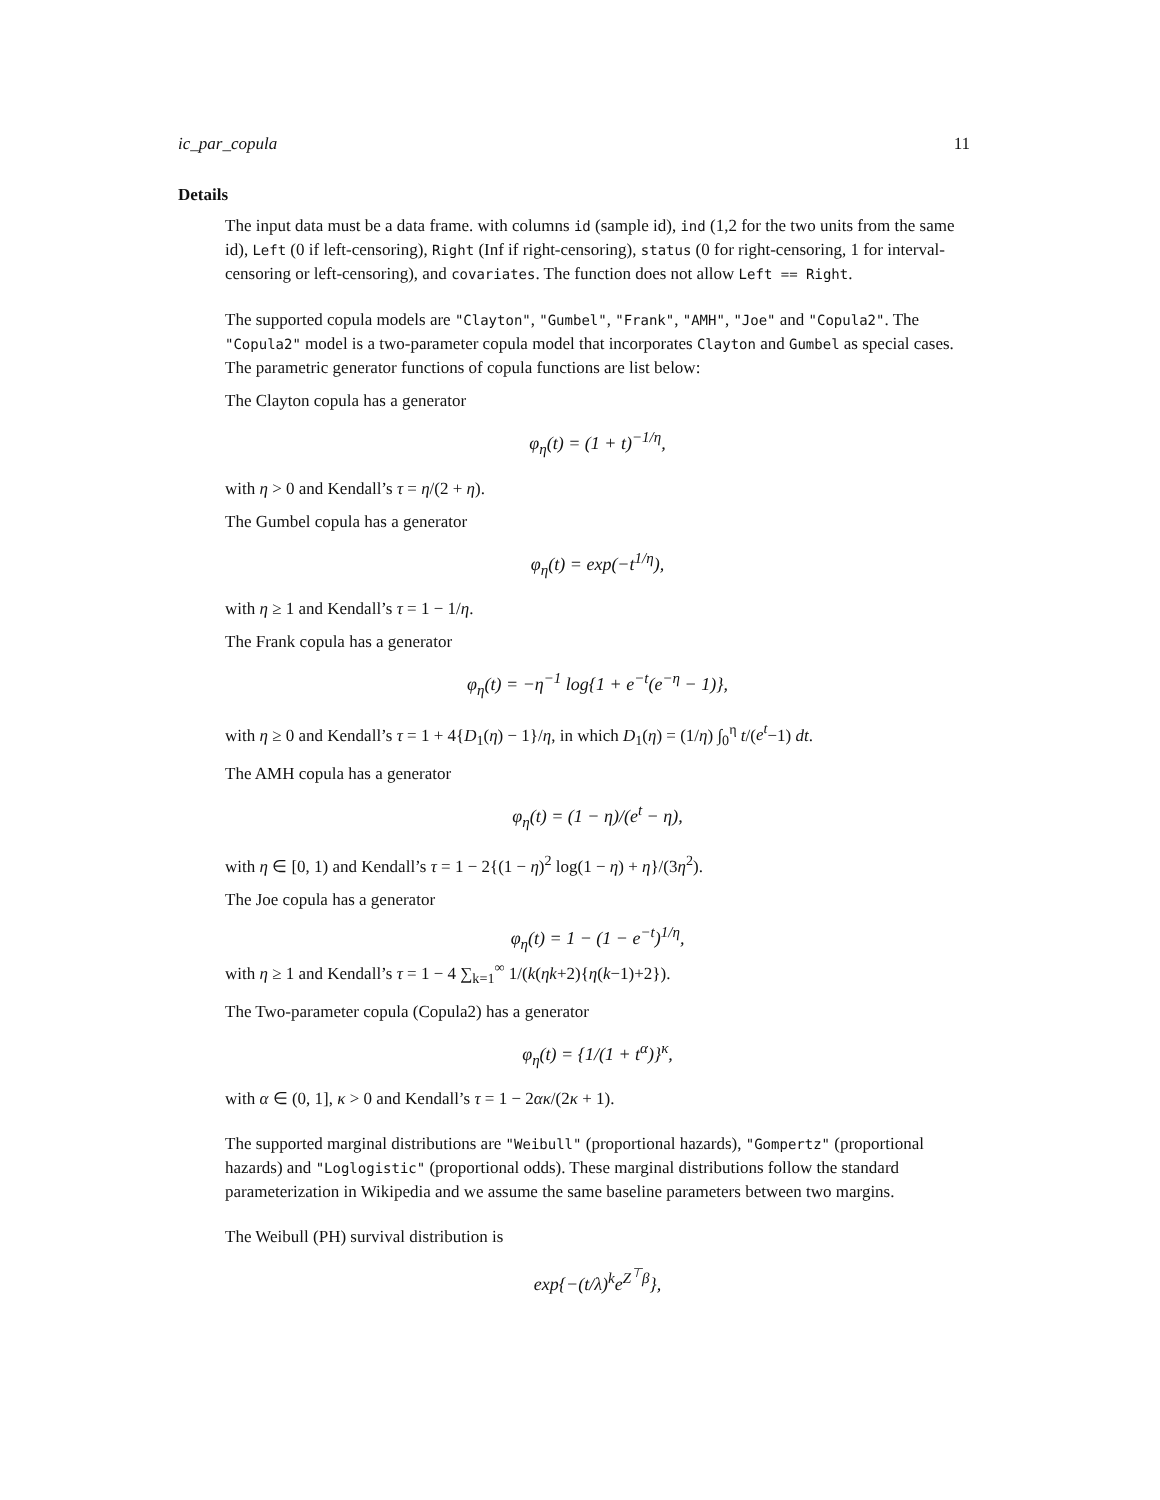ic_par_copula 11
Details
The input data must be a data frame. with columns id (sample id), ind (1,2 for the two units from the same id), Left (0 if left-censoring), Right (Inf if right-censoring), status (0 for right-censoring, 1 for interval-censoring or left-censoring), and covariates. The function does not allow Left == Right.
The supported copula models are "Clayton", "Gumbel", "Frank", "AMH", "Joe" and "Copula2". The "Copula2" model is a two-parameter copula model that incorporates Clayton and Gumbel as special cases. The parametric generator functions of copula functions are list below:
The Clayton copula has a generator
φ<sub>η</sub>(t) = (1 + t)<sup>−1/η</sup>,
with η > 0 and Kendall’s τ = η/(2 + η).
The Gumbel copula has a generator
φ<sub>η</sub>(t) = exp(−t<sup>1/η</sup>),
with η ≥ 1 and Kendall’s τ = 1 − 1/η.
The Frank copula has a generator
φ<sub>η</sub>(t) = −η<sup>−1</sup> log{1 + e<sup>−t</sup>(e<sup>−η</sup> − 1)},
with η ≥ 0 and Kendall’s τ = 1 + 4{D<sub>1</sub>(η) − 1}/η, in which D<sub>1</sub>(η) = (1/η) ∫<sub>0</sub><sup>η</sup> t/(e<sup>t</sup>−1) dt.
The AMH copula has a generator
φ<sub>η</sub>(t) = (1 − η)/(e<sup>t</sup> − η),
with η ∈ [0, 1) and Kendall’s τ = 1 − 2{(1 − η)<sup>2</sup> log(1 − η) + η}/(3η<sup>2</sup>).
The Joe copula has a generator
φ<sub>η</sub>(t) = 1 − (1 − e<sup>−t</sup>)<sup>1/η</sup>,
with η ≥ 1 and Kendall’s τ = 1 − 4 ∑<sub>k=1</sub><sup>∞</sup> 1/(k(ηk+2){η(k−1)+2}).
The Two-parameter copula (Copula2) has a generator
φ<sub>η</sub>(t) = {1/(1 + t<sup>α</sup>)}<sup>κ</sup>,
with α ∈ (0, 1], κ > 0 and Kendall’s τ = 1 − 2ακ/(2κ + 1).
The supported marginal distributions are "Weibull" (proportional hazards), "Gompertz" (proportional hazards) and "Loglogistic" (proportional odds). These marginal distributions follow the standard parameterization in Wikipedia and we assume the same baseline parameters between two margins.
The Weibull (PH) survival distribution is
exp{−(t/λ)<sup>k</sup>e<sup>Z<sup>⊤</sup>β</sup>},